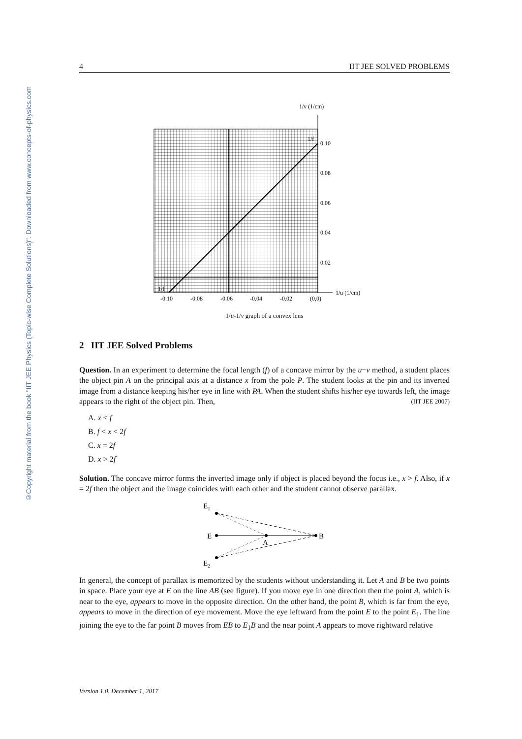©Copyright material from the book "IIT JEE Physics (Topic-wise Complete Solutions)". Downloaded from www.concepts-of-physics.com
4 IIT JEE SOLVED PROBLEMS
1/v (1/cm)
1/u (1/cm)
0.10
0.08
0.06
0.04
0.02
-0.10
-0.08
-0.06
-0.04
-0.02
(0,0)
1/f
1/f
1/u-1/v graph of a convex lens
2 IIT JEE Solved Problems
Question. In an experiment to determine the focal length (f) of a concave mirror by the u−v method, a student places the object pin A on the principal axis at a distance x from the pole P. The student looks at the pin and its inverted image from a distance keeping his/her eye in line with PA. When the student shifts his/her eye towards left, the image appears to the right of the object pin. Then, (IIT JEE 2007)
A. x < f
B. f < x < 2f
C. x = 2f
D. x > 2f
Solution. The concave mirror forms the inverted image only if object is placed beyond the focus i.e., x > f. Also, if x = 2f then the object and the image coincides with each other and the student cannot observe parallax.
E1
E
A
B
E2
In general, the concept of parallax is memorized by the students without understanding it. Let A and B be two points in space. Place your eye at E on the line AB (see figure). If you move eye in one direction then the point A, which is near to the eye, appears to move in the opposite direction. On the other hand, the point B, which is far from the eye, appears to move in the direction of eye movement. Move the eye leftward from the point E to the point E<sub>1</sub>. The line joining the eye to the far point B moves from EB to E<sub>1</sub>B and the near point A appears to move rightward relative
Version 1.0, December 1, 2017